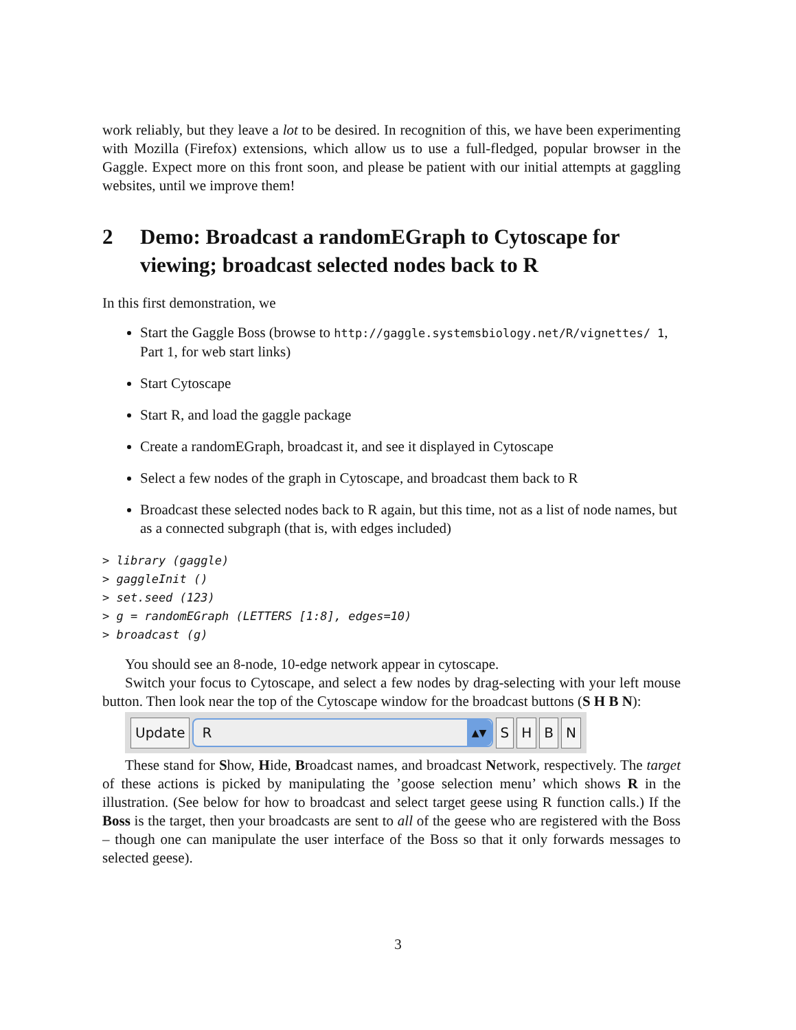work reliably, but they leave a lot to be desired. In recognition of this, we have been experimenting with Mozilla (Firefox) extensions, which allow us to use a full-fledged, popular browser in the Gaggle. Expect more on this front soon, and please be patient with our initial attempts at gaggling websites, until we improve them!
2 Demo: Broadcast a randomEGraph to Cytoscape for viewing; broadcast selected nodes back to R
In this first demonstration, we
Start the Gaggle Boss (browse to http://gaggle.systemsbiology.net/R/vignettes/ 1, Part 1, for web start links)
Start Cytoscape
Start R, and load the gaggle package
Create a randomEGraph, broadcast it, and see it displayed in Cytoscape
Select a few nodes of the graph in Cytoscape, and broadcast them back to R
Broadcast these selected nodes back to R again, but this time, not as a list of node names, but as a connected subgraph (that is, with edges included)
> library (gaggle)
> gaggleInit ()
> set.seed (123)
> g = randomEGraph (LETTERS [1:8], edges=10)
> broadcast (g)
You should see an 8-node, 10-edge network appear in cytoscape.
Switch your focus to Cytoscape, and select a few nodes by drag-selecting with your left mouse button. Then look near the top of the Cytoscape window for the broadcast buttons (S H B N):
Update R ▲▼ SHBN
These stand for Show, Hide, Broadcast names, and broadcast Network, respectively. The target of these actions is picked by manipulating the ’goose selection menu’ which shows R in the illustration. (See below for how to broadcast and select target geese using R function calls.) If the Boss is the target, then your broadcasts are sent to all of the geese who are registered with the Boss – though one can manipulate the user interface of the Boss so that it only forwards messages to selected geese).
3